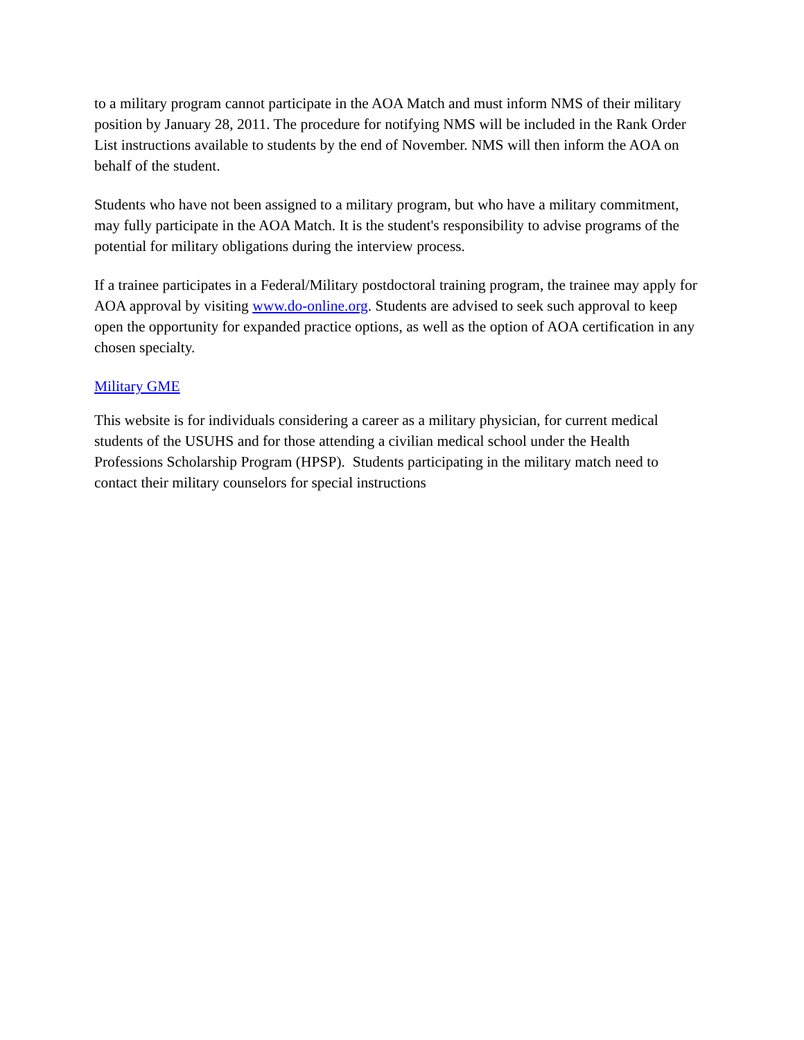to a military program cannot participate in the AOA Match and must inform NMS of their military position by January 28, 2011. The procedure for notifying NMS will be included in the Rank Order List instructions available to students by the end of November. NMS will then inform the AOA on behalf of the student.
Students who have not been assigned to a military program, but who have a military commitment, may fully participate in the AOA Match. It is the student's responsibility to advise programs of the potential for military obligations during the interview process.
If a trainee participates in a Federal/Military postdoctoral training program, the trainee may apply for AOA approval by visiting www.do-online.org. Students are advised to seek such approval to keep open the opportunity for expanded practice options, as well as the option of AOA certification in any chosen specialty.
Military GME
This website is for individuals considering a career as a military physician, for current medical students of the USUHS and for those attending a civilian medical school under the Health Professions Scholarship Program (HPSP). Students participating in the military match need to contact their military counselors for special instructions